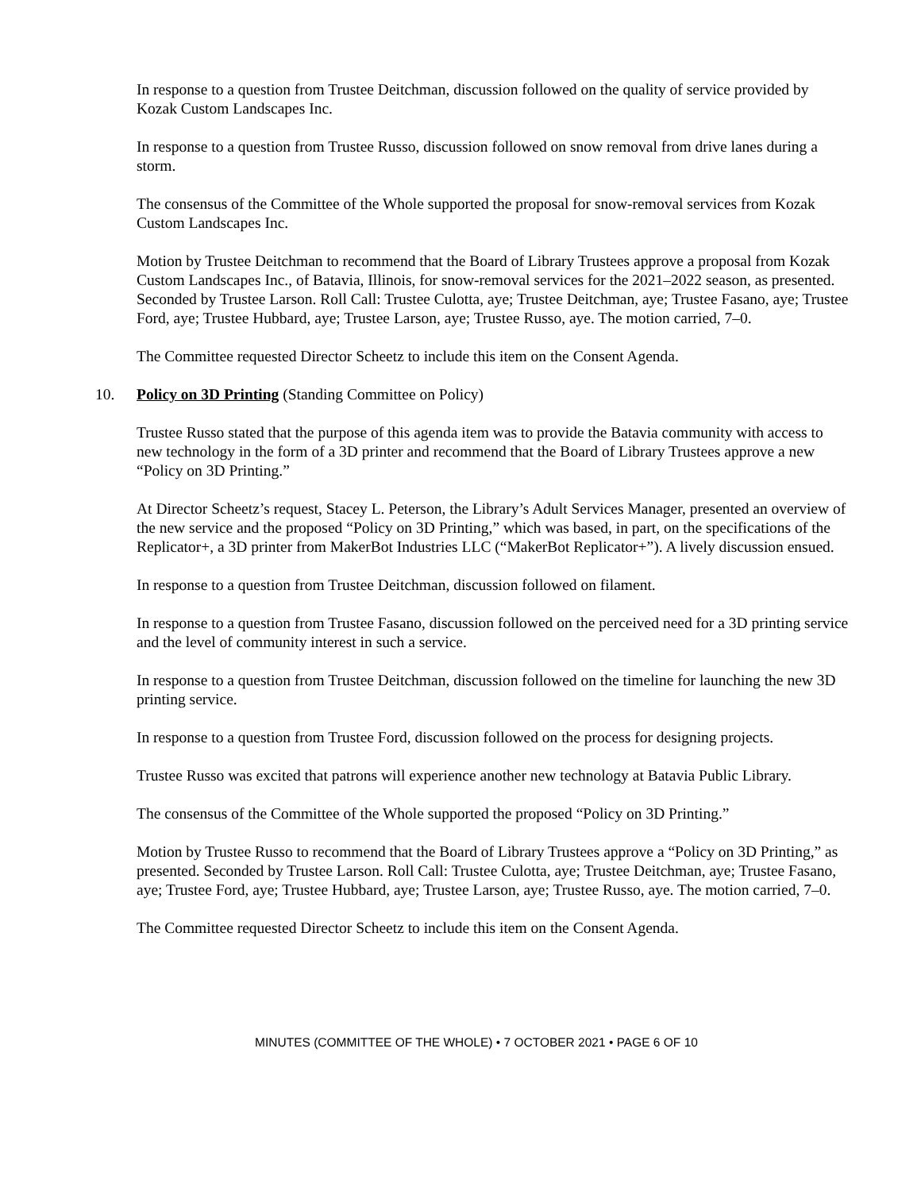In response to a question from Trustee Deitchman, discussion followed on the quality of service provided by Kozak Custom Landscapes Inc.
In response to a question from Trustee Russo, discussion followed on snow removal from drive lanes during a storm.
The consensus of the Committee of the Whole supported the proposal for snow-removal services from Kozak Custom Landscapes Inc.
Motion by Trustee Deitchman to recommend that the Board of Library Trustees approve a proposal from Kozak Custom Landscapes Inc., of Batavia, Illinois, for snow-removal services for the 2021–2022 season, as presented. Seconded by Trustee Larson. Roll Call: Trustee Culotta, aye; Trustee Deitchman, aye; Trustee Fasano, aye; Trustee Ford, aye; Trustee Hubbard, aye; Trustee Larson, aye; Trustee Russo, aye. The motion carried, 7–0.
The Committee requested Director Scheetz to include this item on the Consent Agenda.
10. Policy on 3D Printing (Standing Committee on Policy)
Trustee Russo stated that the purpose of this agenda item was to provide the Batavia community with access to new technology in the form of a 3D printer and recommend that the Board of Library Trustees approve a new “Policy on 3D Printing.”
At Director Scheetz’s request, Stacey L. Peterson, the Library’s Adult Services Manager, presented an overview of the new service and the proposed “Policy on 3D Printing,” which was based, in part, on the specifications of the Replicator+, a 3D printer from MakerBot Industries LLC (“MakerBot Replicator+”). A lively discussion ensued.
In response to a question from Trustee Deitchman, discussion followed on filament.
In response to a question from Trustee Fasano, discussion followed on the perceived need for a 3D printing service and the level of community interest in such a service.
In response to a question from Trustee Deitchman, discussion followed on the timeline for launching the new 3D printing service.
In response to a question from Trustee Ford, discussion followed on the process for designing projects.
Trustee Russo was excited that patrons will experience another new technology at Batavia Public Library.
The consensus of the Committee of the Whole supported the proposed “Policy on 3D Printing.”
Motion by Trustee Russo to recommend that the Board of Library Trustees approve a “Policy on 3D Printing,” as presented. Seconded by Trustee Larson. Roll Call: Trustee Culotta, aye; Trustee Deitchman, aye; Trustee Fasano, aye; Trustee Ford, aye; Trustee Hubbard, aye; Trustee Larson, aye; Trustee Russo, aye. The motion carried, 7–0.
The Committee requested Director Scheetz to include this item on the Consent Agenda.
MINUTES (COMMITTEE OF THE WHOLE) • 7 OCTOBER 2021 • PAGE 6 OF 10